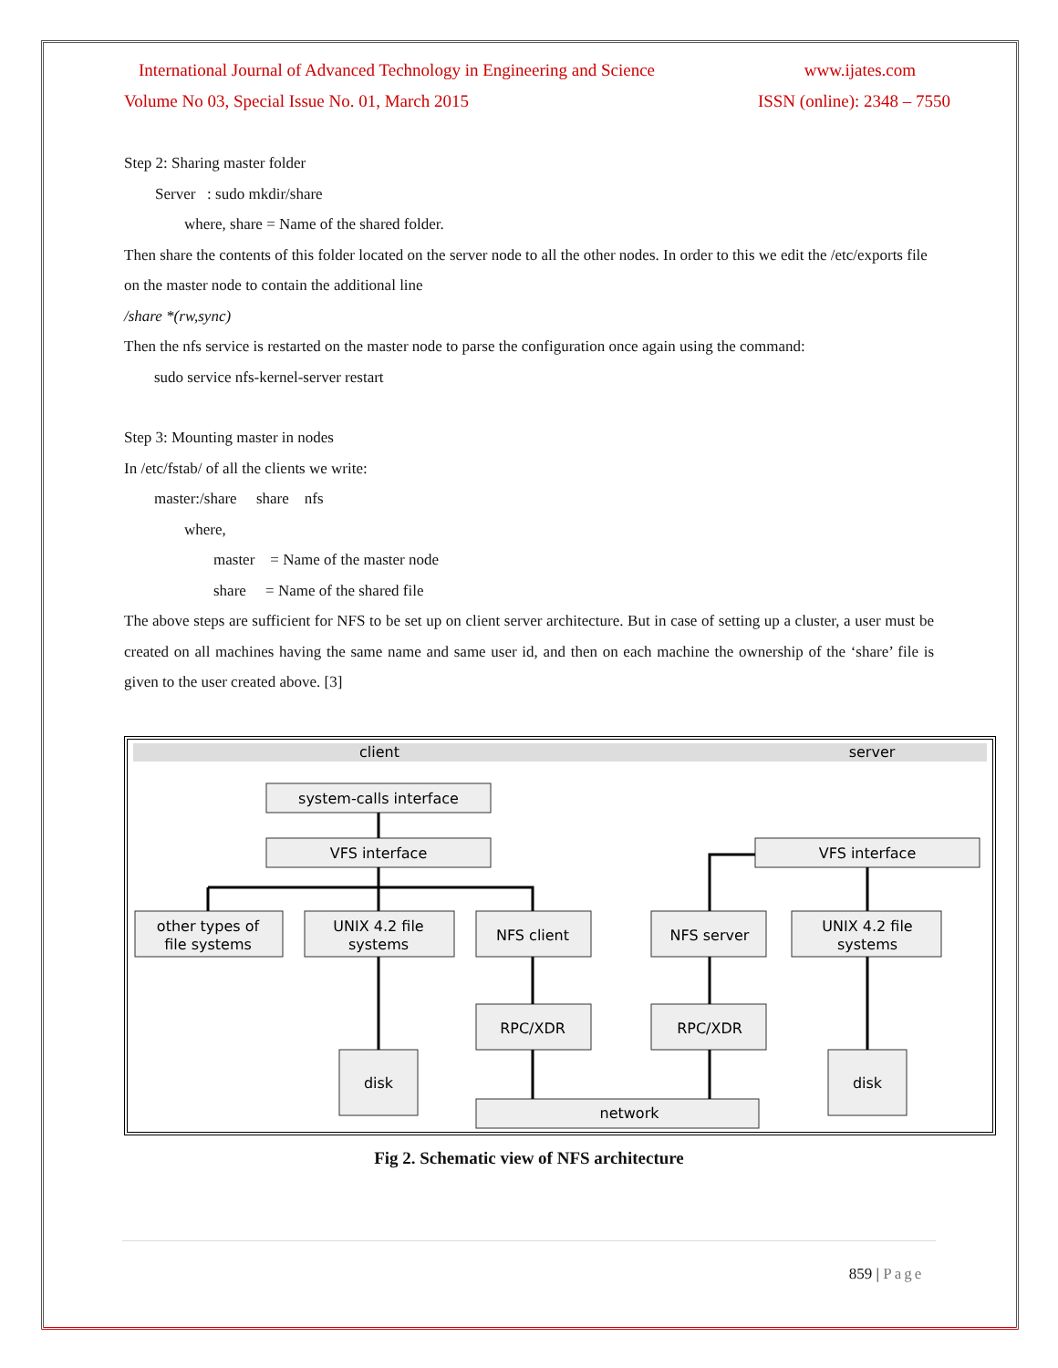International Journal of Advanced Technology in Engineering and Science www.ijates.com
Volume No 03, Special Issue No. 01, March 2015 ISSN (online): 2348 – 7550
Step 2: Sharing master folder
Server : sudo mkdir/share
where, share = Name of the shared folder.
Then share the contents of this folder located on the server node to all the other nodes. In order to this we edit the /etc/exports file on the master node to contain the additional line
/share *(rw,sync)
Then the nfs service is restarted on the master node to parse the configuration once again using the command:
sudo service nfs-kernel-server restart
Step 3: Mounting master in nodes
In /etc/fstab/ of all the clients we write:
master:/share share nfs
where,
master = Name of the master node
share = Name of the shared file
The above steps are sufficient for NFS to be set up on client server architecture. But in case of setting up a cluster, a user must be created on all machines having the same name and same user id, and then on each machine the ownership of the ‘share’ file is given to the user created above. [3]
client
server
system-calls interface
VFS interface
VFS interface
other types of
file systems
UNIX 4.2 file
systems
NFS client
NFS server
UNIX 4.2 file
systems
RPC/XDR
RPC/XDR
disk
disk
network
Fig 2. Schematic view of NFS architecture
859 | Page